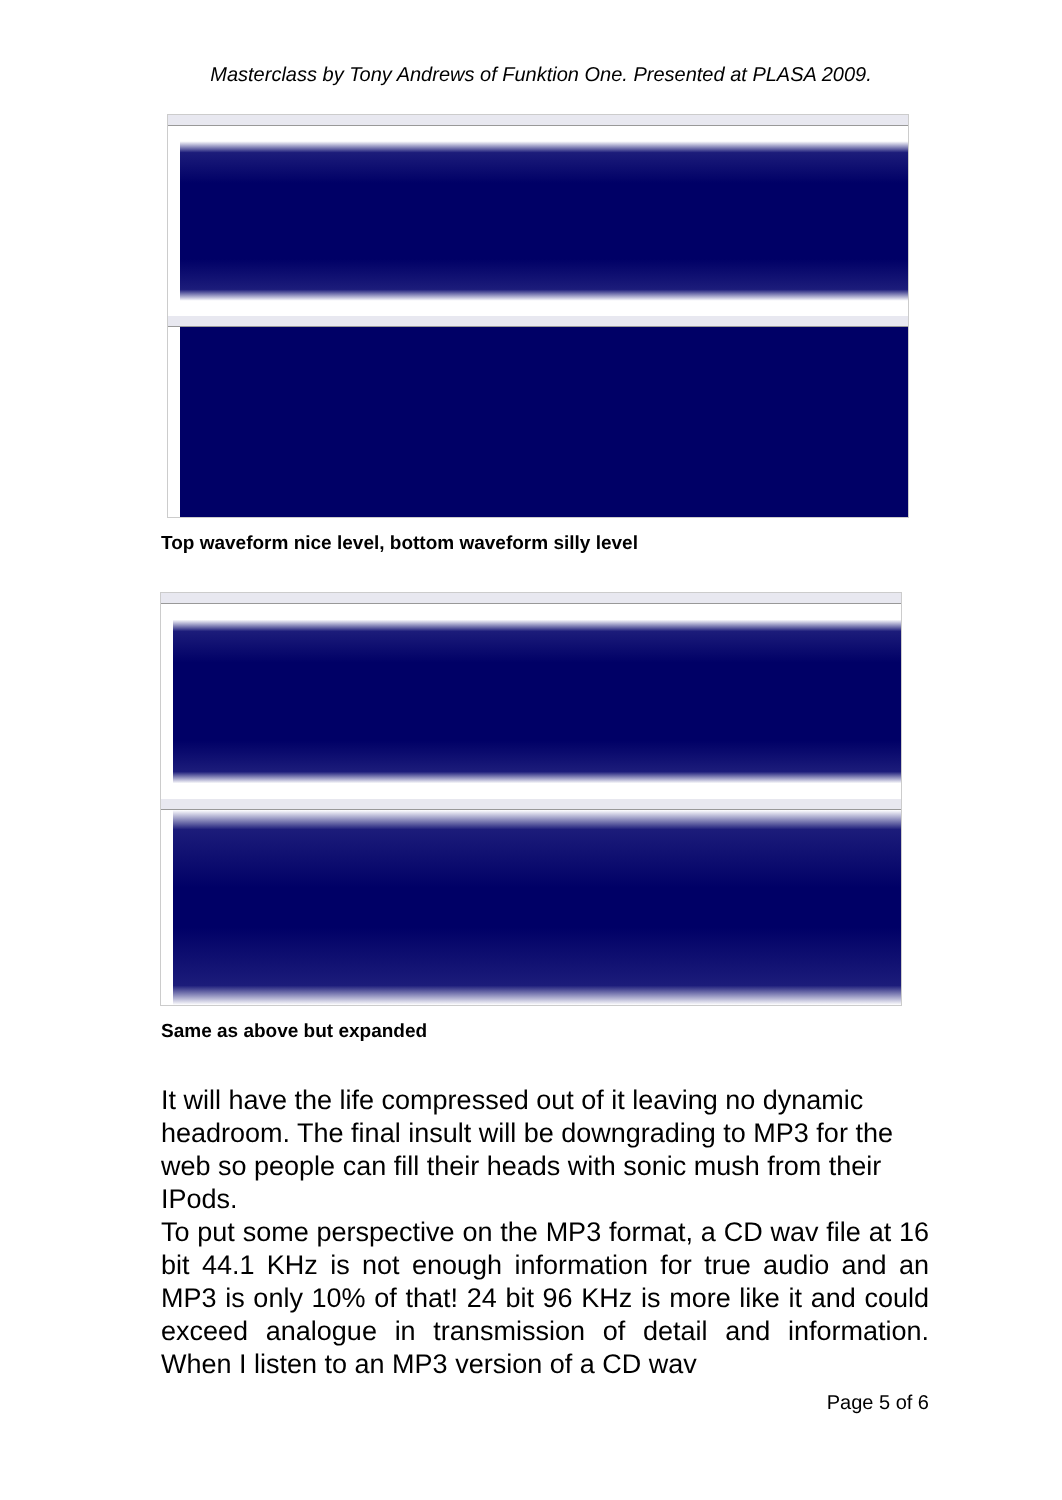Masterclass by Tony Andrews of Funktion One. Presented at PLASA 2009.
Top waveform nice level, bottom waveform silly level
Same as above but expanded
It will have the life compressed out of it leaving no dynamic headroom. The final insult will be downgrading to MP3 for the web so people can fill their heads with sonic mush from their IPods.
To put some perspective on the MP3 format, a CD wav file at 16 bit 44.1 KHz is not enough information for true audio and an MP3 is only 10% of that! 24 bit 96 KHz is more like it and could exceed analogue in transmission of detail and information. When I listen to an MP3 version of a CD wav
Page 5 of 6